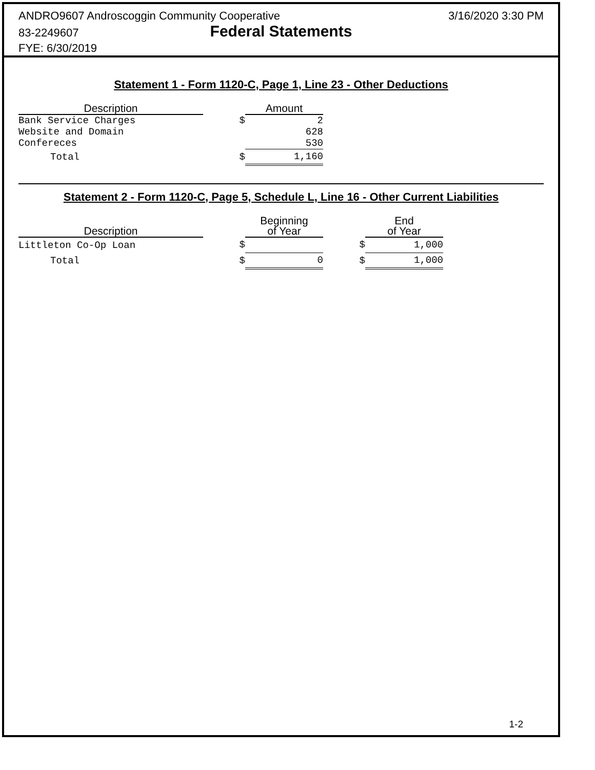ANDRO9607 Androscoggin Community Cooperative
83-2249607 Federal Statements
FYE: 6/30/2019
3/16/2020 3:30 PM
Statement 1 - Form 1120-C, Page 1, Line 23 - Other Deductions
| Description | | Amount |
| --- | --- | --- |
| Bank Service Charges | $ | 2 |
| Website and Domain | | 628 |
| Confereces | | 530 |
| Total | $ | 1,160 |
Statement 2 - Form 1120-C, Page 5, Schedule L, Line 16 - Other Current Liabilities
| Description | | Beginning of Year | | End of Year |
| --- | --- | --- | --- | --- |
| Littleton Co-Op Loan | $ | | $ | 1,000 |
| Total | $ | 0 | $ | 1,000 |
1-2